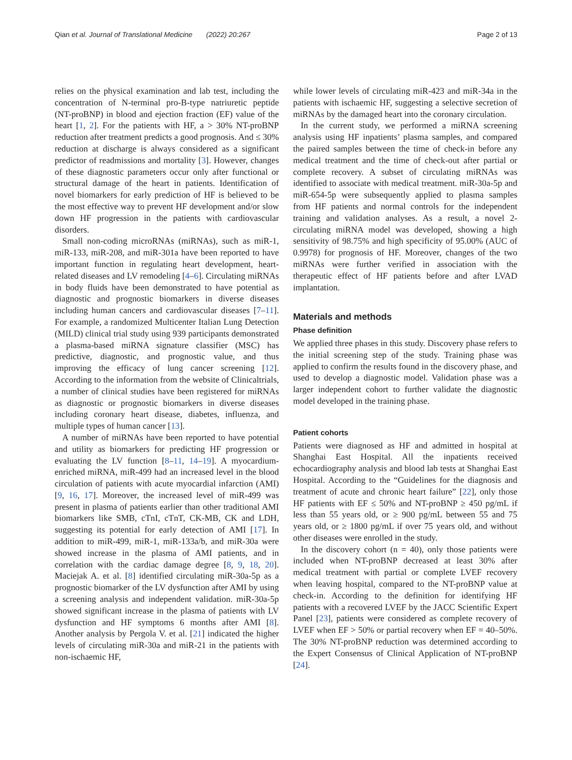Qian et al. Journal of Translational Medicine (2022) 20:267 Page 2 of 13
relies on the physical examination and lab test, including the concentration of N-terminal pro-B-type natriuretic peptide (NT-proBNP) in blood and ejection fraction (EF) value of the heart [1, 2]. For the patients with HF, a > 30% NT-proBNP reduction after treatment predicts a good prognosis. And ≤ 30% reduction at discharge is always considered as a significant predictor of readmissions and mortality [3]. However, changes of these diagnostic parameters occur only after functional or structural damage of the heart in patients. Identification of novel biomarkers for early prediction of HF is believed to be the most effective way to prevent HF development and/or slow down HF progression in the patients with cardiovascular disorders.
Small non-coding microRNAs (miRNAs), such as miR-1, miR-133, miR-208, and miR-301a have been reported to have important function in regulating heart development, heart-related diseases and LV remodeling [4–6]. Circulating miRNAs in body fluids have been demonstrated to have potential as diagnostic and prognostic biomarkers in diverse diseases including human cancers and cardiovascular diseases [7–11]. For example, a randomized Multicenter Italian Lung Detection (MILD) clinical trial study using 939 participants demonstrated a plasma-based miRNA signature classifier (MSC) has predictive, diagnostic, and prognostic value, and thus improving the efficacy of lung cancer screening [12]. According to the information from the website of Clinicaltrials, a number of clinical studies have been registered for miRNAs as diagnostic or prognostic biomarkers in diverse diseases including coronary heart disease, diabetes, influenza, and multiple types of human cancer [13].
A number of miRNAs have been reported to have potential and utility as biomarkers for predicting HF progression or evaluating the LV function [8–11, 14–19]. A myocardium-enriched miRNA, miR-499 had an increased level in the blood circulation of patients with acute myocardial infarction (AMI) [9, 16, 17]. Moreover, the increased level of miR-499 was present in plasma of patients earlier than other traditional AMI biomarkers like SMB, cTnI, cTnT, CK-MB, CK and LDH, suggesting its potential for early detection of AMI [17]. In addition to miR-499, miR-1, miR-133a/b, and miR-30a were showed increase in the plasma of AMI patients, and in correlation with the cardiac damage degree [8, 9, 18, 20]. Maciejak A. et al. [8] identified circulating miR-30a-5p as a prognostic biomarker of the LV dysfunction after AMI by using a screening analysis and independent validation. miR-30a-5p showed significant increase in the plasma of patients with LV dysfunction and HF symptoms 6 months after AMI [8]. Another analysis by Pergola V. et al. [21] indicated the higher levels of circulating miR-30a and miR-21 in the patients with non-ischaemic HF,
while lower levels of circulating miR-423 and miR-34a in the patients with ischaemic HF, suggesting a selective secretion of miRNAs by the damaged heart into the coronary circulation.
In the current study, we performed a miRNA screening analysis using HF inpatients’ plasma samples, and compared the paired samples between the time of check-in before any medical treatment and the time of check-out after partial or complete recovery. A subset of circulating miRNAs was identified to associate with medical treatment. miR-30a-5p and miR-654-5p were subsequently applied to plasma samples from HF patients and normal controls for the independent training and validation analyses. As a result, a novel 2-circulating miRNA model was developed, showing a high sensitivity of 98.75% and high specificity of 95.00% (AUC of 0.9978) for prognosis of HF. Moreover, changes of the two miRNAs were further verified in association with the therapeutic effect of HF patients before and after LVAD implantation.
Materials and methods
Phase definition
We applied three phases in this study. Discovery phase refers to the initial screening step of the study. Training phase was applied to confirm the results found in the discovery phase, and used to develop a diagnostic model. Validation phase was a larger independent cohort to further validate the diagnostic model developed in the training phase.
Patient cohorts
Patients were diagnosed as HF and admitted in hospital at Shanghai East Hospital. All the inpatients received echocardiography analysis and blood lab tests at Shanghai East Hospital. According to the “Guidelines for the diagnosis and treatment of acute and chronic heart failure” [22], only those HF patients with EF ≤ 50% and NT-proBNP ≥ 450 pg/mL if less than 55 years old, or ≥ 900 pg/mL between 55 and 75 years old, or ≥ 1800 pg/mL if over 75 years old, and without other diseases were enrolled in the study.
In the discovery cohort (n = 40), only those patients were included when NT-proBNP decreased at least 30% after medical treatment with partial or complete LVEF recovery when leaving hospital, compared to the NT-proBNP value at check-in. According to the definition for identifying HF patients with a recovered LVEF by the JACC Scientific Expert Panel [23], patients were considered as complete recovery of LVEF when EF > 50% or partial recovery when EF = 40–50%. The 30% NT-proBNP reduction was determined according to the Expert Consensus of Clinical Application of NT-proBNP [24].